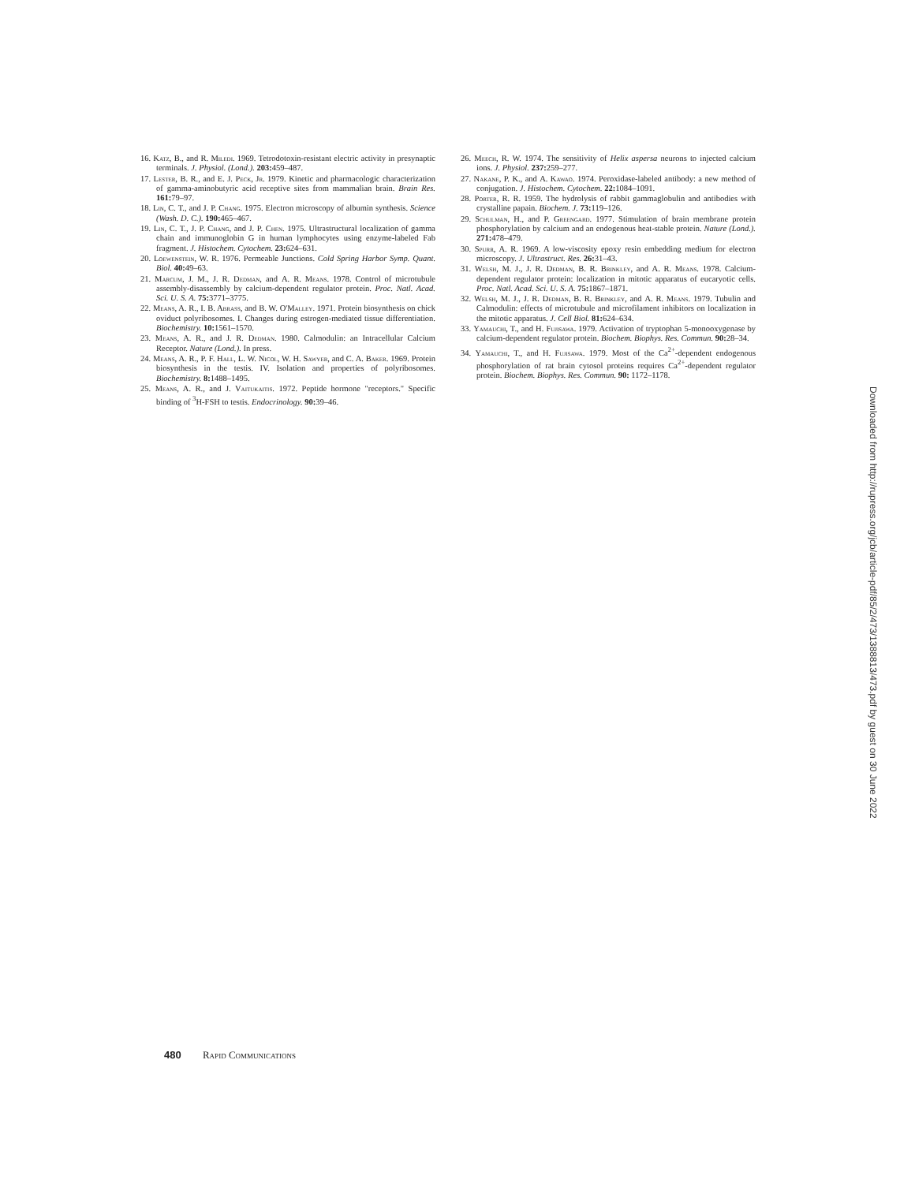16. Katz, B., and R. Miledi. 1969. Tetrodotoxin-resistant electric activity in presynaptic terminals. J. Physiol. (Lond.). 203: 459–487.
17. Lester, B. R., and E. J. Peck, Jr. 1979. Kinetic and pharmacologic characterization of gamma-aminobutyric acid receptive sites from mammalian brain. Brain Res. 161: 79–97.
18. Lin, C. T., and J. P. Chang. 1975. Electron microscopy of albumin synthesis. Science (Wash. D. C.). 190: 465–467.
19. Lin, C. T., J. P. Chang, and J. P. Chen. 1975. Ultrastructural localization of gamma chain and immunoglobin G in human lymphocytes using enzyme-labeled Fab fragment. J. Histochem. Cytochem. 23: 624–631.
20. Loewenstein, W. R. 1976. Permeable Junctions. Cold Spring Harbor Symp. Quant. Biol. 40: 49–63.
21. Marcum, J. M., J. R. Dedman, and A. R. Means. 1978. Control of microtubule assembly-disassembly by calcium-dependent regulator protein. Proc. Natl. Acad. Sci. U. S. A. 75: 3771–3775.
22. Means, A. R., I. B. Abrass, and B. W. O'Malley. 1971. Protein biosynthesis on chick oviduct polyribosomes. I. Changes during estrogen-mediated tissue differentiation. Biochemistry. 10: 1561–1570.
23. Means, A. R., and J. R. Dedman. 1980. Calmodulin: an Intracellular Calcium Receptor. Nature (Lond.). In press.
24. Means, A. R., P. F. Hall, L. W. Nicol, W. H. Sawyer, and C. A. Baker. 1969. Protein biosynthesis in the testis. IV. Isolation and properties of polyribosomes. Biochemistry. 8: 1488–1495.
25. Means, A. R., and J. Vaitukaitis. 1972. Peptide hormone "receptors." Specific binding of <sup>3</sup>H-FSH to testis. Endocrinology. 90: 39–46.
26. Meech, R. W. 1974. The sensitivity of Helix aspersa neurons to injected calcium ions. J. Physiol. 237: 259–277.
27. Nakane, P. K., and A. Kawao. 1974. Peroxidase-labeled antibody: a new method of conjugation. J. Histochem. Cytochem. 22: 1084–1091.
28. Porter, R. R. 1959. The hydrolysis of rabbit gammaglobulin and antibodies with crystalline papain. Biochem. J. 73: 119–126.
29. Schulman, H., and P. Greengard. 1977. Stimulation of brain membrane protein phosphorylation by calcium and an endogenous heat-stable protein. Nature (Lond.). 271: 478–479.
30. Spurr, A. R. 1969. A low-viscosity epoxy resin embedding medium for electron microscopy. J. Ultrastruct. Res. 26: 31–43.
31. Welsh, M. J., J. R. Dedman, B. R. Brinkley, and A. R. Means. 1978. Calcium-dependent regulator protein: localization in mitotic apparatus of eucaryotic cells. Proc. Natl. Acad. Sci. U. S. A. 75: 1867–1871.
32. Welsh, M. J., J. R. Dedman, B. R. Brinkley, and A. R. Means. 1979. Tubulin and Calmodulin: effects of microtubule and microfilament inhibitors on localization in the mitotic apparatus. J. Cell Biol. 81: 624–634.
33. Yamauchi, T., and H. Fujisawa. 1979. Activation of tryptophan 5-monooxygenase by calcium-dependent regulator protein. Biochem. Biophys. Res. Commun. 90: 28–34.
34. Yamauchi, T., and H. Fujisawa. 1979. Most of the Ca<sup>2+</sup>-dependent endogenous phosphorylation of rat brain cytosol proteins requires Ca<sup>2+</sup>-dependent regulator protein. Biochem. Biophys. Res. Commun. 90: 1172–1178.
Downloaded from http://rupress.org/jcb/article-pdf/85/2/473/1388813/473.pdf by guest on 30 June 2022
480 Rapid Communications